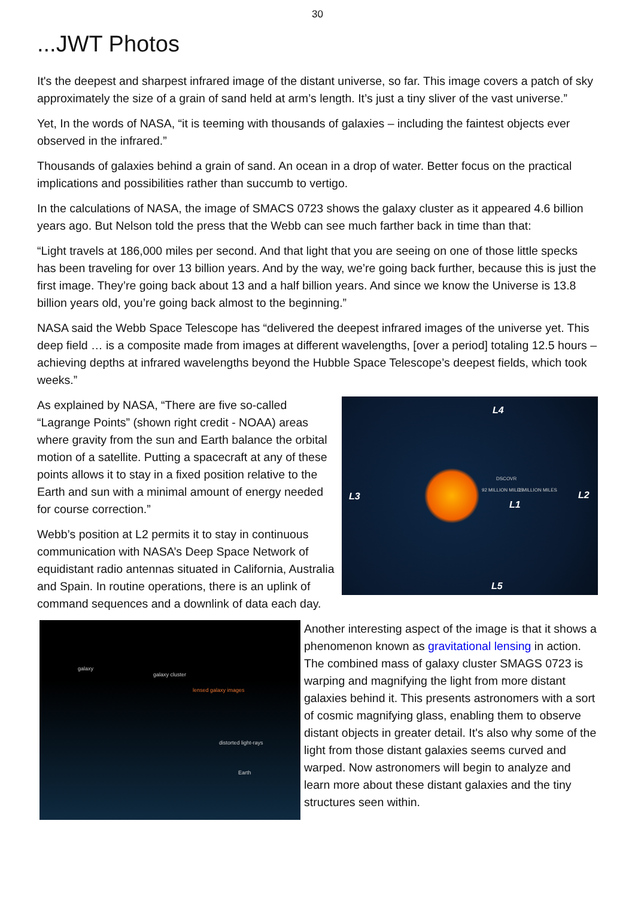30
...JWT Photos
It's the deepest and sharpest infrared image of the distant universe, so far. This image covers a patch of sky approximately the size of a grain of sand held at arm’s length. It’s just a tiny sliver of the vast universe.”
Yet, In the words of NASA, “it is teeming with thousands of galaxies – including the faintest objects ever observed in the infrared.”
Thousands of galaxies behind a grain of sand. An ocean in a drop of water. Better focus on the practical implications and possibilities rather than succumb to vertigo.
In the calculations of NASA, the image of SMACS 0723 shows the galaxy cluster as it appeared 4.6 billion years ago. But Nelson told the press that the Webb can see much farther back in time than that:
“Light travels at 186,000 miles per second. And that light that you are seeing on one of those little specks has been traveling for over 13 billion years. And by the way, we’re going back further, because this is just the first image. They’re going back about 13 and a half billion years. And since we know the Universe is 13.8 billion years old, you’re going back almost to the beginning.”
NASA said the Webb Space Telescope has “delivered the deepest infrared images of the universe yet. This deep field … is a composite made from images at different wavelengths, [over a period] totaling 12.5 hours – achieving depths at infrared wavelengths beyond the Hubble Space Telescope’s deepest fields, which took weeks.”
L4
L3 L2
L1
L5
DSCOVR
92 MILLION MILES 1 MILLION MILES
As explained by NASA, “There are five so-called “Lagrange Points” (shown right credit - NOAA) areas where gravity from the sun and Earth balance the orbital motion of a satellite. Putting a spacecraft at any of these points allows it to stay in a fixed position relative to the Earth and sun with a minimal amount of energy needed for course correction.”
Webb’s position at L2 permits it to stay in continuous communication with NASA’s Deep Space Network of equidistant radio antennas situated in California, Australia and Spain. In routine operations, there is an uplink of command sequences and a downlink of data each day.
galaxy
galaxy cluster
lensed galaxy images
distorted light-rays
Earth
Another interesting aspect of the image is that it shows a phenomenon known as gravitational lensing in action. The combined mass of galaxy cluster SMAGS 0723 is warping and magnifying the light from more distant galaxies behind it. This presents astronomers with a sort of cosmic magnifying glass, enabling them to observe distant objects in greater detail. It's also why some of the light from those distant galaxies seems curved and warped. Now astronomers will begin to analyze and learn more about these distant galaxies and the tiny structures seen within.